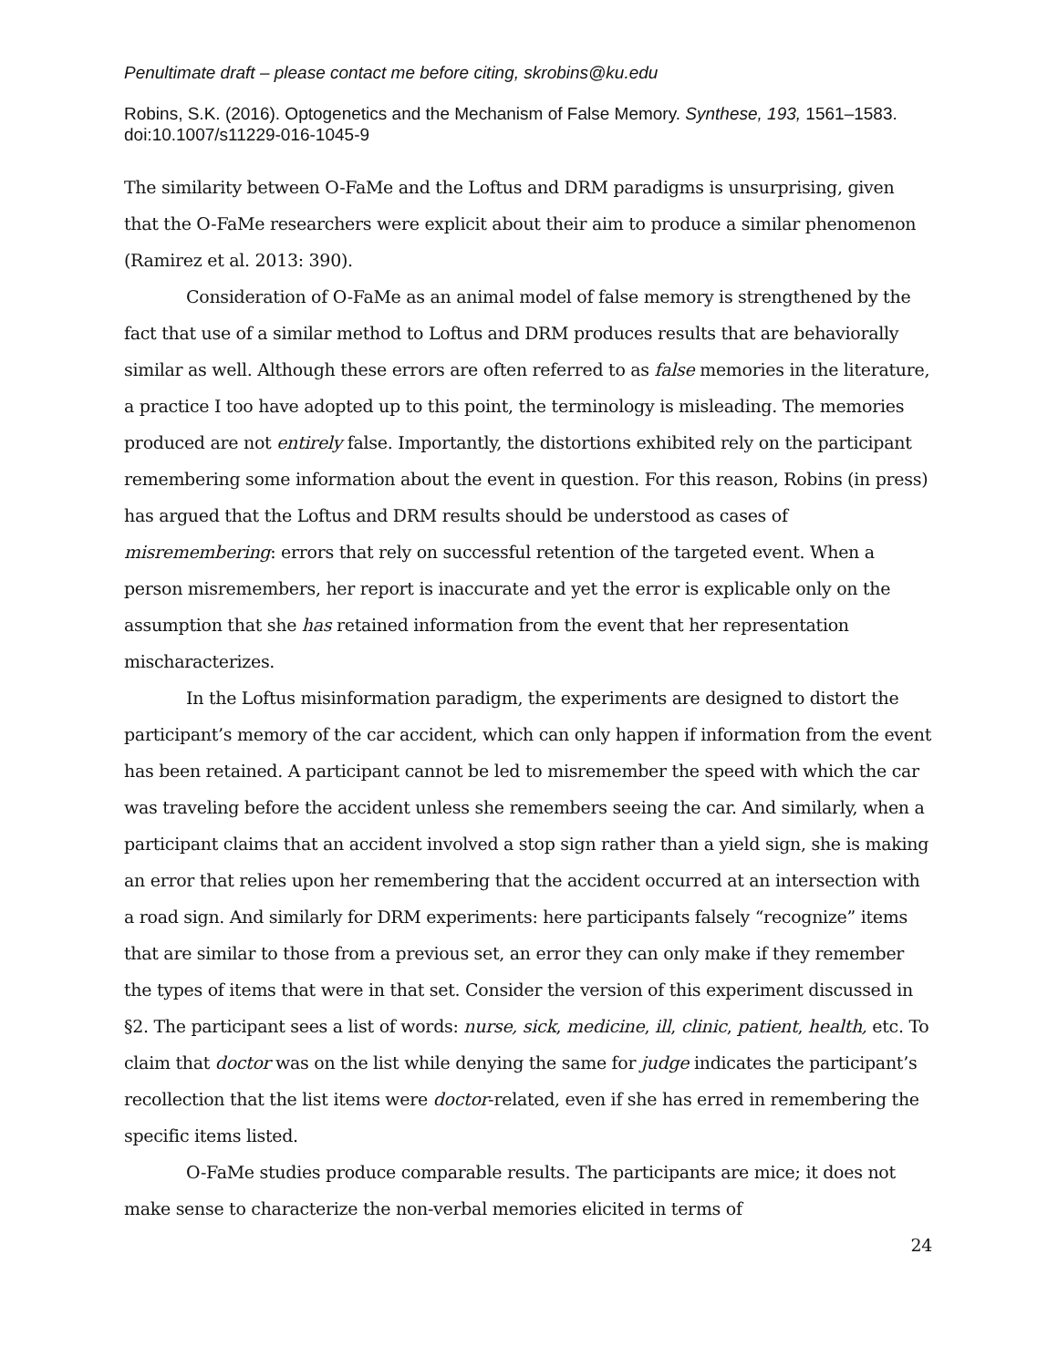Penultimate draft – please contact me before citing, skrobins@ku.edu
Robins, S.K. (2016). Optogenetics and the Mechanism of False Memory. Synthese, 193, 1561–1583. doi:10.1007/s11229-016-1045-9
The similarity between O-FaMe and the Loftus and DRM paradigms is unsurprising, given that the O-FaMe researchers were explicit about their aim to produce a similar phenomenon (Ramirez et al. 2013: 390).
Consideration of O-FaMe as an animal model of false memory is strengthened by the fact that use of a similar method to Loftus and DRM produces results that are behaviorally similar as well. Although these errors are often referred to as false memories in the literature, a practice I too have adopted up to this point, the terminology is misleading. The memories produced are not entirely false. Importantly, the distortions exhibited rely on the participant remembering some information about the event in question. For this reason, Robins (in press) has argued that the Loftus and DRM results should be understood as cases of misremembering: errors that rely on successful retention of the targeted event. When a person misremembers, her report is inaccurate and yet the error is explicable only on the assumption that she has retained information from the event that her representation mischaracterizes.
In the Loftus misinformation paradigm, the experiments are designed to distort the participant’s memory of the car accident, which can only happen if information from the event has been retained. A participant cannot be led to misremember the speed with which the car was traveling before the accident unless she remembers seeing the car. And similarly, when a participant claims that an accident involved a stop sign rather than a yield sign, she is making an error that relies upon her remembering that the accident occurred at an intersection with a road sign. And similarly for DRM experiments: here participants falsely “recognize” items that are similar to those from a previous set, an error they can only make if they remember the types of items that were in that set. Consider the version of this experiment discussed in §2. The participant sees a list of words: nurse, sick, medicine, ill, clinic, patient, health, etc. To claim that doctor was on the list while denying the same for judge indicates the participant’s recollection that the list items were doctor-related, even if she has erred in remembering the specific items listed.
O-FaMe studies produce comparable results. The participants are mice; it does not make sense to characterize the non-verbal memories elicited in terms of
24